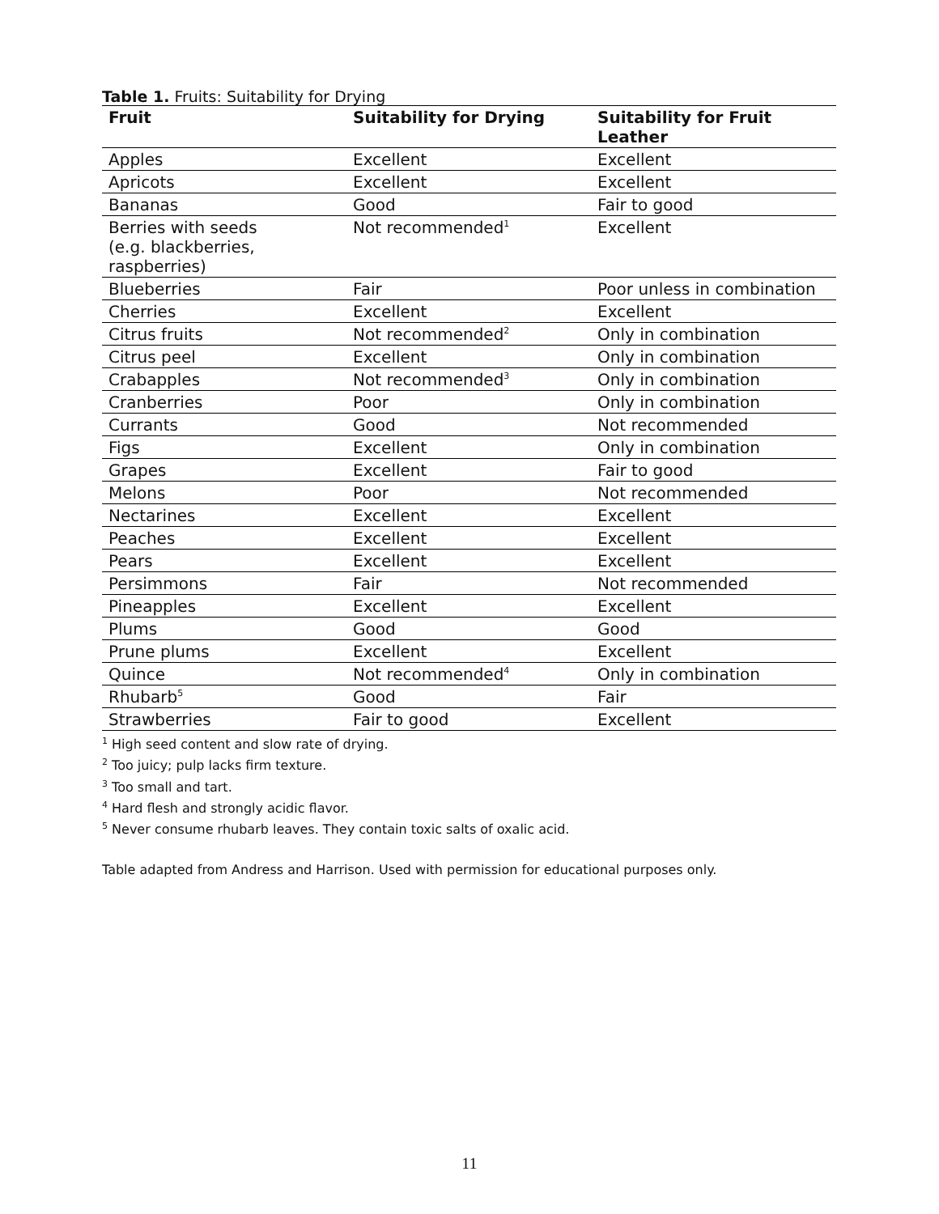Table 1. Fruits: Suitability for Drying
| Fruit | Suitability for Drying | Suitability for Fruit Leather |
| --- | --- | --- |
| Apples | Excellent | Excellent |
| Apricots | Excellent | Excellent |
| Bananas | Good | Fair to good |
| Berries with seeds (e.g. blackberries, raspberries) | Not recommended<sup>1</sup> | Excellent |
| Blueberries | Fair | Poor unless in combination |
| Cherries | Excellent | Excellent |
| Citrus fruits | Not recommended<sup>2</sup> | Only in combination |
| Citrus peel | Excellent | Only in combination |
| Crabapples | Not recommended<sup>3</sup> | Only in combination |
| Cranberries | Poor | Only in combination |
| Currants | Good | Not recommended |
| Figs | Excellent | Only in combination |
| Grapes | Excellent | Fair to good |
| Melons | Poor | Not recommended |
| Nectarines | Excellent | Excellent |
| Peaches | Excellent | Excellent |
| Pears | Excellent | Excellent |
| Persimmons | Fair | Not recommended |
| Pineapples | Excellent | Excellent |
| Plums | Good | Good |
| Prune plums | Excellent | Excellent |
| Quince | Not recommended<sup>4</sup> | Only in combination |
| Rhubarb<sup>5</sup> | Good | Fair |
| Strawberries | Fair to good | Excellent |
<sup>1</sup> High seed content and slow rate of drying.
<sup>2</sup> Too juicy; pulp lacks firm texture.
<sup>3</sup> Too small and tart.
<sup>4</sup> Hard flesh and strongly acidic flavor.
<sup>5</sup> Never consume rhubarb leaves. They contain toxic salts of oxalic acid.
Table adapted from Andress and Harrison. Used with permission for educational purposes only.
11